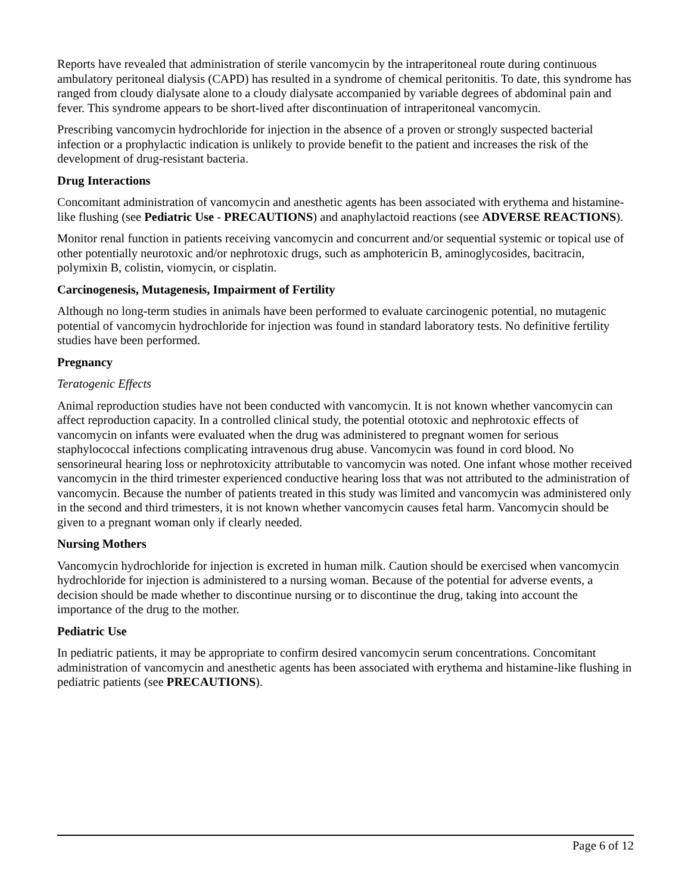Reports have revealed that administration of sterile vancomycin by the intraperitoneal route during continuous ambulatory peritoneal dialysis (CAPD) has resulted in a syndrome of chemical peritonitis. To date, this syndrome has ranged from cloudy dialysate alone to a cloudy dialysate accompanied by variable degrees of abdominal pain and fever. This syndrome appears to be short-lived after discontinuation of intraperitoneal vancomycin.
Prescribing vancomycin hydrochloride for injection in the absence of a proven or strongly suspected bacterial infection or a prophylactic indication is unlikely to provide benefit to the patient and increases the risk of the development of drug-resistant bacteria.
Drug Interactions
Concomitant administration of vancomycin and anesthetic agents has been associated with erythema and histamine-like flushing (see Pediatric Use - PRECAUTIONS) and anaphylactoid reactions (see ADVERSE REACTIONS).
Monitor renal function in patients receiving vancomycin and concurrent and/or sequential systemic or topical use of other potentially neurotoxic and/or nephrotoxic drugs, such as amphotericin B, aminoglycosides, bacitracin, polymixin B, colistin, viomycin, or cisplatin.
Carcinogenesis, Mutagenesis, Impairment of Fertility
Although no long-term studies in animals have been performed to evaluate carcinogenic potential, no mutagenic potential of vancomycin hydrochloride for injection was found in standard laboratory tests. No definitive fertility studies have been performed.
Pregnancy
Teratogenic Effects
Animal reproduction studies have not been conducted with vancomycin. It is not known whether vancomycin can affect reproduction capacity. In a controlled clinical study, the potential ototoxic and nephrotoxic effects of vancomycin on infants were evaluated when the drug was administered to pregnant women for serious staphylococcal infections complicating intravenous drug abuse. Vancomycin was found in cord blood. No sensorineural hearing loss or nephrotoxicity attributable to vancomycin was noted. One infant whose mother received vancomycin in the third trimester experienced conductive hearing loss that was not attributed to the administration of vancomycin. Because the number of patients treated in this study was limited and vancomycin was administered only in the second and third trimesters, it is not known whether vancomycin causes fetal harm. Vancomycin should be given to a pregnant woman only if clearly needed.
Nursing Mothers
Vancomycin hydrochloride for injection is excreted in human milk. Caution should be exercised when vancomycin hydrochloride for injection is administered to a nursing woman. Because of the potential for adverse events, a decision should be made whether to discontinue nursing or to discontinue the drug, taking into account the importance of the drug to the mother.
Pediatric Use
In pediatric patients, it may be appropriate to confirm desired vancomycin serum concentrations. Concomitant administration of vancomycin and anesthetic agents has been associated with erythema and histamine-like flushing in pediatric patients (see PRECAUTIONS).
Page 6 of 12